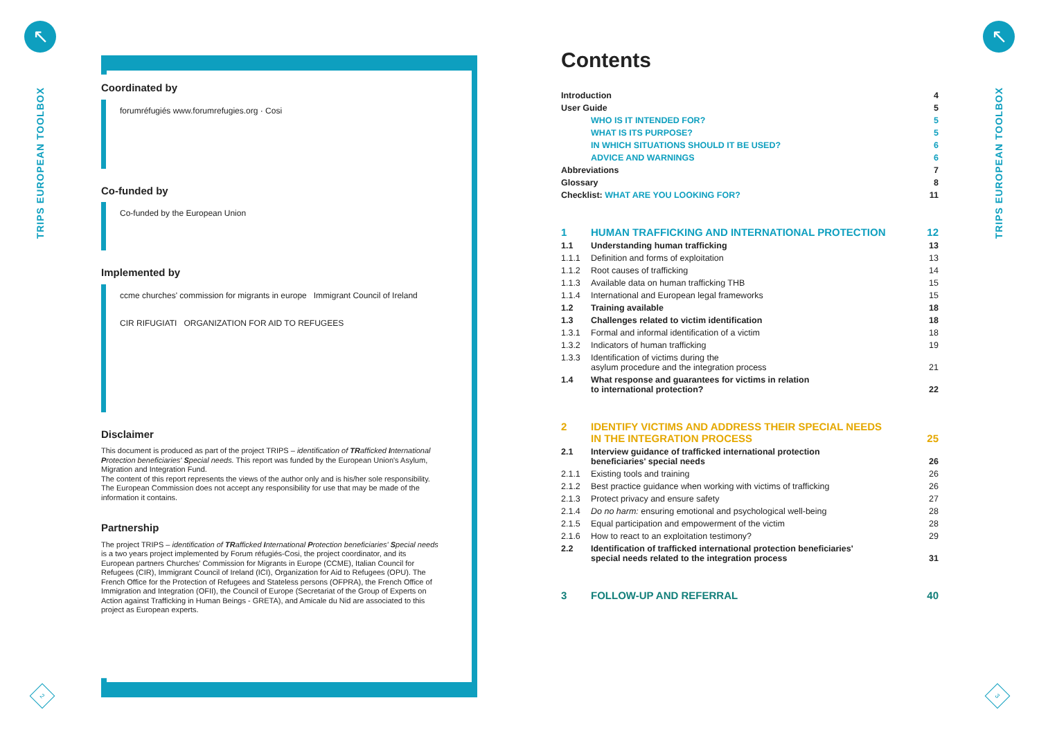↖
TRIPS EUROPEAN TOOLBOX
↖
TRIPS EUROPEAN TOOLBOX
2 3
Coordinated by
forumréfugiés www.forumrefugies.org · Cosi
Co-funded by
Co-funded by the European Union
Implemented by
ccme churches' commission for migrants in europe Immigrant Council of Ireland
CIR RIFUGIATI ORGANIZATION FOR AID TO REFUGEES
Disclaimer
This document is produced as part of the project TRIPS – identification of TRafficked International Protection beneficiaries' Special needs. This report was funded by the European Union's Asylum, Migration and Integration Fund.
The content of this report represents the views of the author only and is his/her sole responsibility. The European Commission does not accept any responsibility for use that may be made of the information it contains.
Partnership
The project TRIPS – identification of TRafficked International Protection beneficiaries' Special needs is a two years project implemented by Forum réfugiés-Cosi, the project coordinator, and its European partners Churches' Commission for Migrants in Europe (CCME), Italian Council for Refugees (CIR), Immigrant Council of Ireland (ICI), Organization for Aid to Refugees (OPU). The French Office for the Protection of Refugees and Stateless persons (OFPRA), the French Office of Immigration and Integration (OFII), the Council of Europe (Secretariat of the Group of Experts on Action against Trafficking in Human Beings - GRETA), and Amicale du Nid are associated to this project as European experts.
Contents
| Introduction | | 4 |
| User Guide | | 5 |
| | WHO IS IT INTENDED FOR? | 5 |
| | WHAT IS ITS PURPOSE? | 5 |
| | IN WHICH SITUATIONS SHOULD IT BE USED? | 6 |
| | ADVICE AND WARNINGS | 6 |
| Abbreviations | | 7 |
| Glossary | | 8 |
| Checklist: WHAT ARE YOU LOOKING FOR? | | 11 |
| 1 | HUMAN TRAFFICKING AND INTERNATIONAL PROTECTION | 12 |
| 1.1 | Understanding human trafficking | 13 |
| 1.1.1 | Definition and forms of exploitation | 13 |
| 1.1.2 | Root causes of trafficking | 14 |
| 1.1.3 | Available data on human trafficking THB | 15 |
| 1.1.4 | International and European legal frameworks | 15 |
| 1.2 | Training available | 18 |
| 1.3 | Challenges related to victim identification | 18 |
| 1.3.1 | Formal and informal identification of a victim | 18 |
| 1.3.2 | Indicators of human trafficking | 19 |
| 1.3.3 | Identification of victims during the asylum procedure and the integration process | 21 |
| 1.4 | What response and guarantees for victims in relation to international protection? | 22 |
| 2 | IDENTIFY VICTIMS AND ADDRESS THEIR SPECIAL NEEDS IN THE INTEGRATION PROCESS | 25 |
| 2.1 | Interview guidance of trafficked international protection beneficiaries' special needs | 26 |
| 2.1.1 | Existing tools and training | 26 |
| 2.1.2 | Best practice guidance when working with victims of trafficking | 26 |
| 2.1.3 | Protect privacy and ensure safety | 27 |
| 2.1.4 | Do no harm: ensuring emotional and psychological well-being | 28 |
| 2.1.5 | Equal participation and empowerment of the victim | 28 |
| 2.1.6 | How to react to an exploitation testimony? | 29 |
| 2.2 | Identification of trafficked international protection beneficiaries' special needs related to the integration process | 31 |
| 3 | FOLLOW-UP AND REFERRAL | 40 |